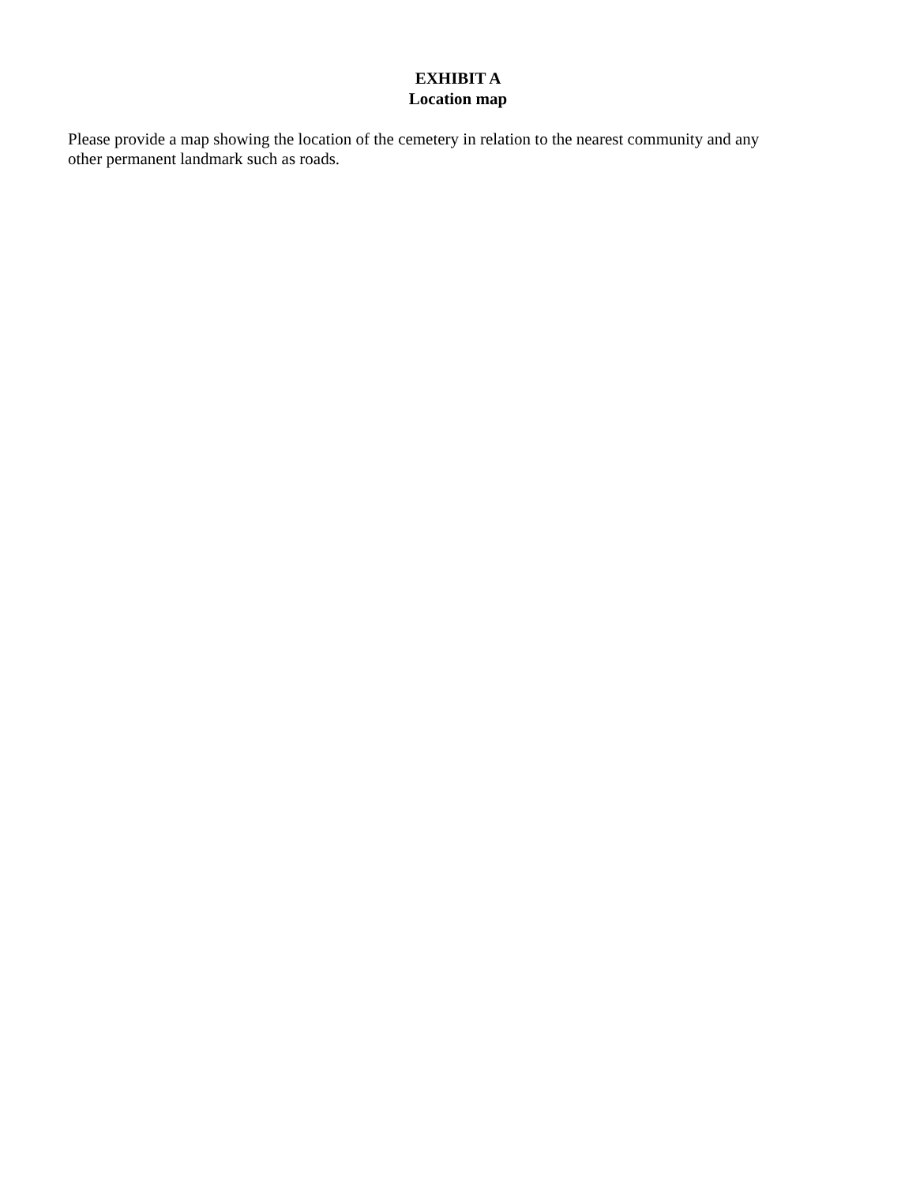EXHIBIT A
Location map
Please provide a map showing the location of the cemetery in relation to the nearest community and any
other permanent landmark such as roads.